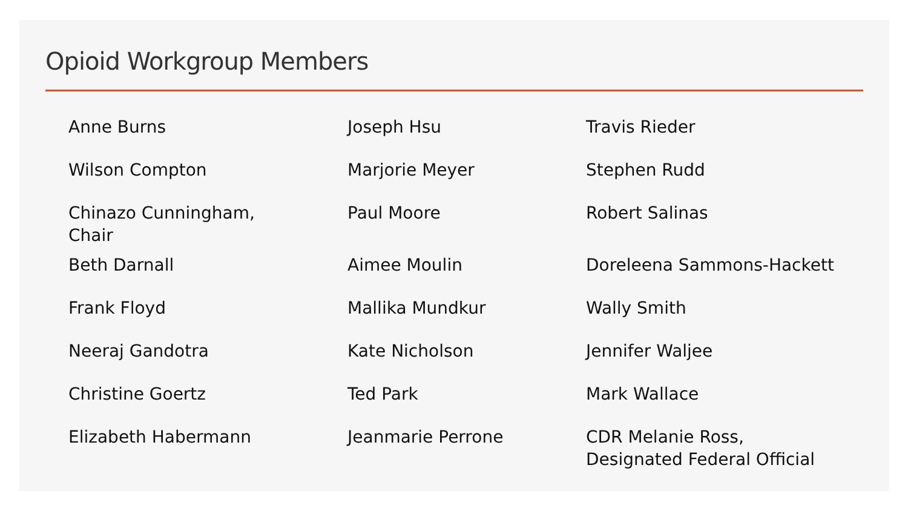Opioid Workgroup Members
Anne Burns
Wilson Compton
Chinazo Cunningham,
Chair
Beth Darnall
Frank Floyd
Neeraj Gandotra
Christine Goertz
Elizabeth Habermann
Joseph Hsu
Marjorie Meyer
Paul Moore
Aimee Moulin
Mallika Mundkur
Kate Nicholson
Ted Park
Jeanmarie Perrone
Travis Rieder
Stephen Rudd
Robert Salinas
Doreleena Sammons-Hackett
Wally Smith
Jennifer Waljee
Mark Wallace
CDR Melanie Ross,
Designated Federal Official